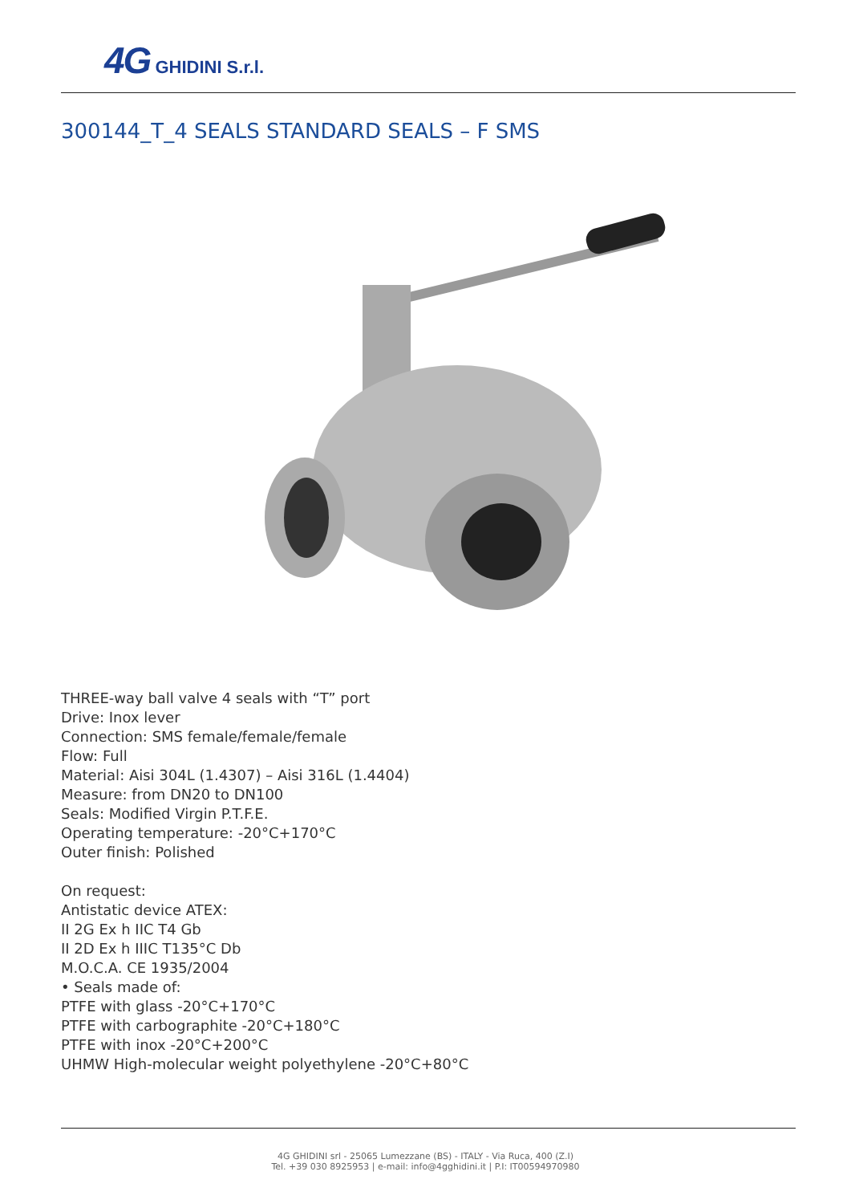4G GHIDINI S.r.l.
300144_T_4 SEALS STANDARD SEALS – F SMS
THREE-way ball valve 4 seals with “T” port
Drive: Inox lever
Connection: SMS female/female/female
Flow: Full
Material: Aisi 304L (1.4307) – Aisi 316L (1.4404)
Measure: from DN20 to DN100
Seals: Modified Virgin P.T.F.E.
Operating temperature: -20°C+170°C
Outer finish: Polished
On request:
Antistatic device ATEX:
II 2G Ex h IIC T4 Gb
II 2D Ex h IIIC T135°C Db
M.O.C.A. CE 1935/2004
• Seals made of:
PTFE with glass -20°C+170°C
PTFE with carbographite -20°C+180°C
PTFE with inox -20°C+200°C
UHMW High-molecular weight polyethylene -20°C+80°C
4G GHIDINI srl - 25065 Lumezzane (BS) - ITALY - Via Ruca, 400 (Z.I)
Tel. +39 030 8925953 | e-mail: info@4gghidini.it | P.I: IT00594970980